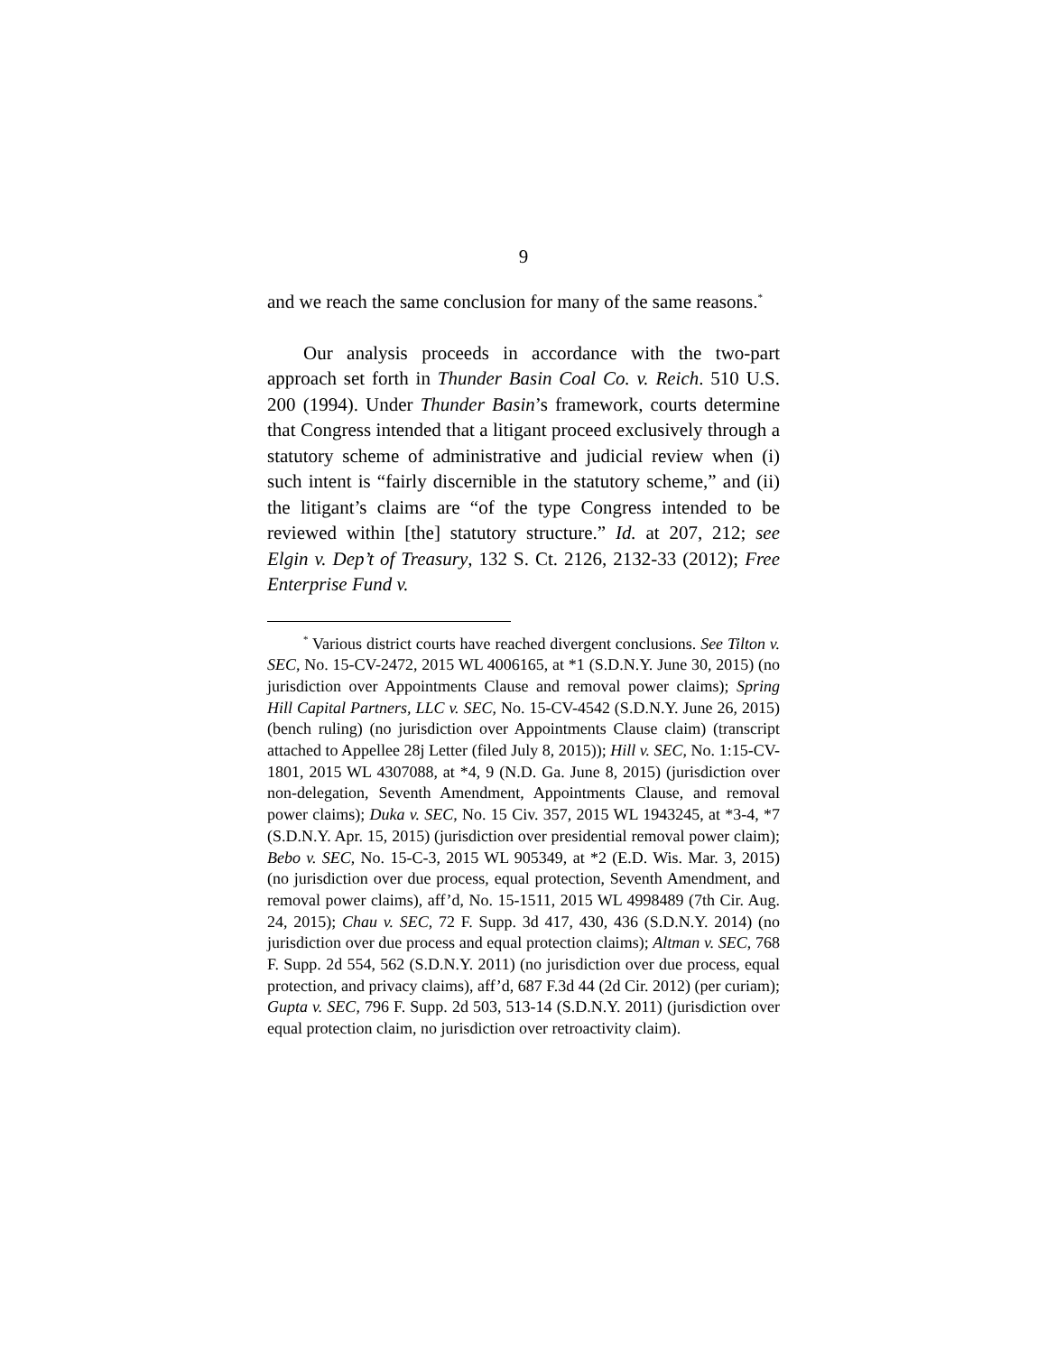9
and we reach the same conclusion for many of the same reasons.<sup>*</sup>
Our analysis proceeds in accordance with the two-part approach set forth in Thunder Basin Coal Co. v. Reich. 510 U.S. 200 (1994). Under Thunder Basin’s framework, courts determine that Congress intended that a litigant proceed exclusively through a statutory scheme of administrative and judicial review when (i) such intent is “fairly discernible in the statutory scheme,” and (ii) the litigant’s claims are “of the type Congress intended to be reviewed within [the] statutory structure.” Id. at 207, 212; see Elgin v. Dep’t of Treasury, 132 S. Ct. 2126, 2132-33 (2012); Free Enterprise Fund v.
<sup>*</sup> Various district courts have reached divergent conclusions. See Tilton v. SEC, No. 15-CV-2472, 2015 WL 4006165, at *1 (S.D.N.Y. June 30, 2015) (no jurisdiction over Appointments Clause and removal power claims); Spring Hill Capital Partners, LLC v. SEC, No. 15-CV-4542 (S.D.N.Y. June 26, 2015) (bench ruling) (no jurisdiction over Appointments Clause claim) (transcript attached to Appellee 28j Letter (filed July 8, 2015)); Hill v. SEC, No. 1:15-CV-1801, 2015 WL 4307088, at *4, 9 (N.D. Ga. June 8, 2015) (jurisdiction over non-delegation, Seventh Amendment, Appointments Clause, and removal power claims); Duka v. SEC, No. 15 Civ. 357, 2015 WL 1943245, at *3-4, *7 (S.D.N.Y. Apr. 15, 2015) (jurisdiction over presidential removal power claim); Bebo v. SEC, No. 15-C-3, 2015 WL 905349, at *2 (E.D. Wis. Mar. 3, 2015) (no jurisdiction over due process, equal protection, Seventh Amendment, and removal power claims), aff’d, No. 15-1511, 2015 WL 4998489 (7th Cir. Aug. 24, 2015); Chau v. SEC, 72 F. Supp. 3d 417, 430, 436 (S.D.N.Y. 2014) (no jurisdiction over due process and equal protection claims); Altman v. SEC, 768 F. Supp. 2d 554, 562 (S.D.N.Y. 2011) (no jurisdiction over due process, equal protection, and privacy claims), aff’d, 687 F.3d 44 (2d Cir. 2012) (per curiam); Gupta v. SEC, 796 F. Supp. 2d 503, 513-14 (S.D.N.Y. 2011) (jurisdiction over equal protection claim, no jurisdiction over retroactivity claim).